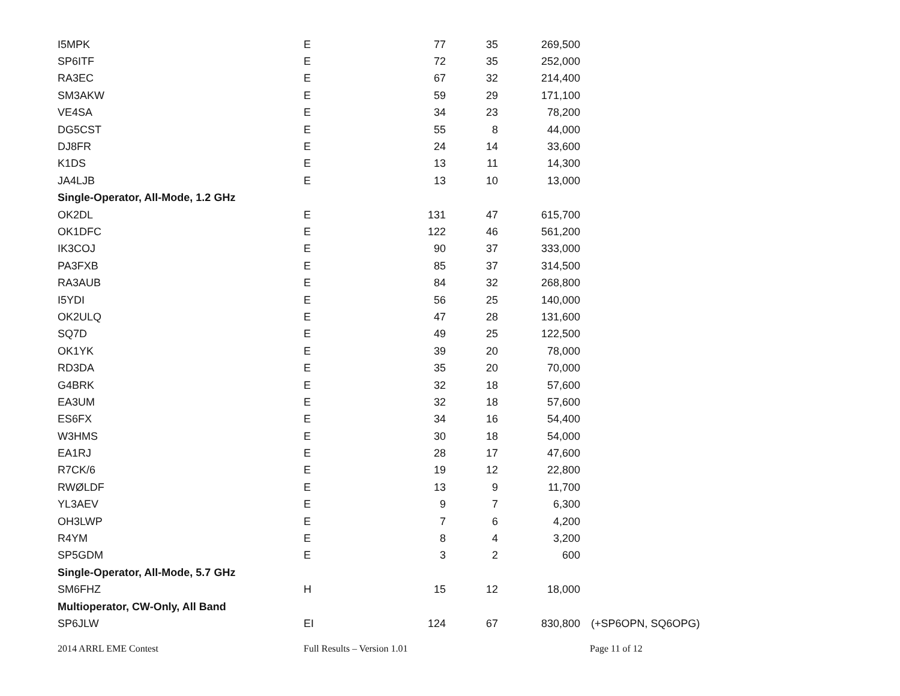| I5MPK | E | 77 | 35 | 269,500 | |
| SP6ITF | E | 72 | 35 | 252,000 | |
| RA3EC | E | 67 | 32 | 214,400 | |
| SM3AKW | E | 59 | 29 | 171,100 | |
| VE4SA | E | 34 | 23 | 78,200 | |
| DG5CST | E | 55 | 8 | 44,000 | |
| DJ8FR | E | 24 | 14 | 33,600 | |
| K1DS | E | 13 | 11 | 14,300 | |
| JA4LJB | E | 13 | 10 | 13,000 | |
| Single-Operator, All-Mode, 1.2 GHz | | | | | |
| OK2DL | E | 131 | 47 | 615,700 | |
| OK1DFC | E | 122 | 46 | 561,200 | |
| IK3COJ | E | 90 | 37 | 333,000 | |
| PA3FXB | E | 85 | 37 | 314,500 | |
| RA3AUB | E | 84 | 32 | 268,800 | |
| I5YDI | E | 56 | 25 | 140,000 | |
| OK2ULQ | E | 47 | 28 | 131,600 | |
| SQ7D | E | 49 | 25 | 122,500 | |
| OK1YK | E | 39 | 20 | 78,000 | |
| RD3DA | E | 35 | 20 | 70,000 | |
| G4BRK | E | 32 | 18 | 57,600 | |
| EA3UM | E | 32 | 18 | 57,600 | |
| ES6FX | E | 34 | 16 | 54,400 | |
| W3HMS | E | 30 | 18 | 54,000 | |
| EA1RJ | E | 28 | 17 | 47,600 | |
| R7CK/6 | E | 19 | 12 | 22,800 | |
| RWØLDF | E | 13 | 9 | 11,700 | |
| YL3AEV | E | 9 | 7 | 6,300 | |
| OH3LWP | E | 7 | 6 | 4,200 | |
| R4YM | E | 8 | 4 | 3,200 | |
| SP5GDM | E | 3 | 2 | 600 | |
| Single-Operator, All-Mode, 5.7 GHz | | | | | |
| SM6FHZ | H | 15 | 12 | 18,000 | |
| Multioperator, CW-Only, All Band | | | | | |
| SP6JLW | EI | 124 | 67 | 830,800 | (+SP6OPN, SQ6OPG) |
2014 ARRL EME Contest Full Results – Version 1.01 Page 11 of 12